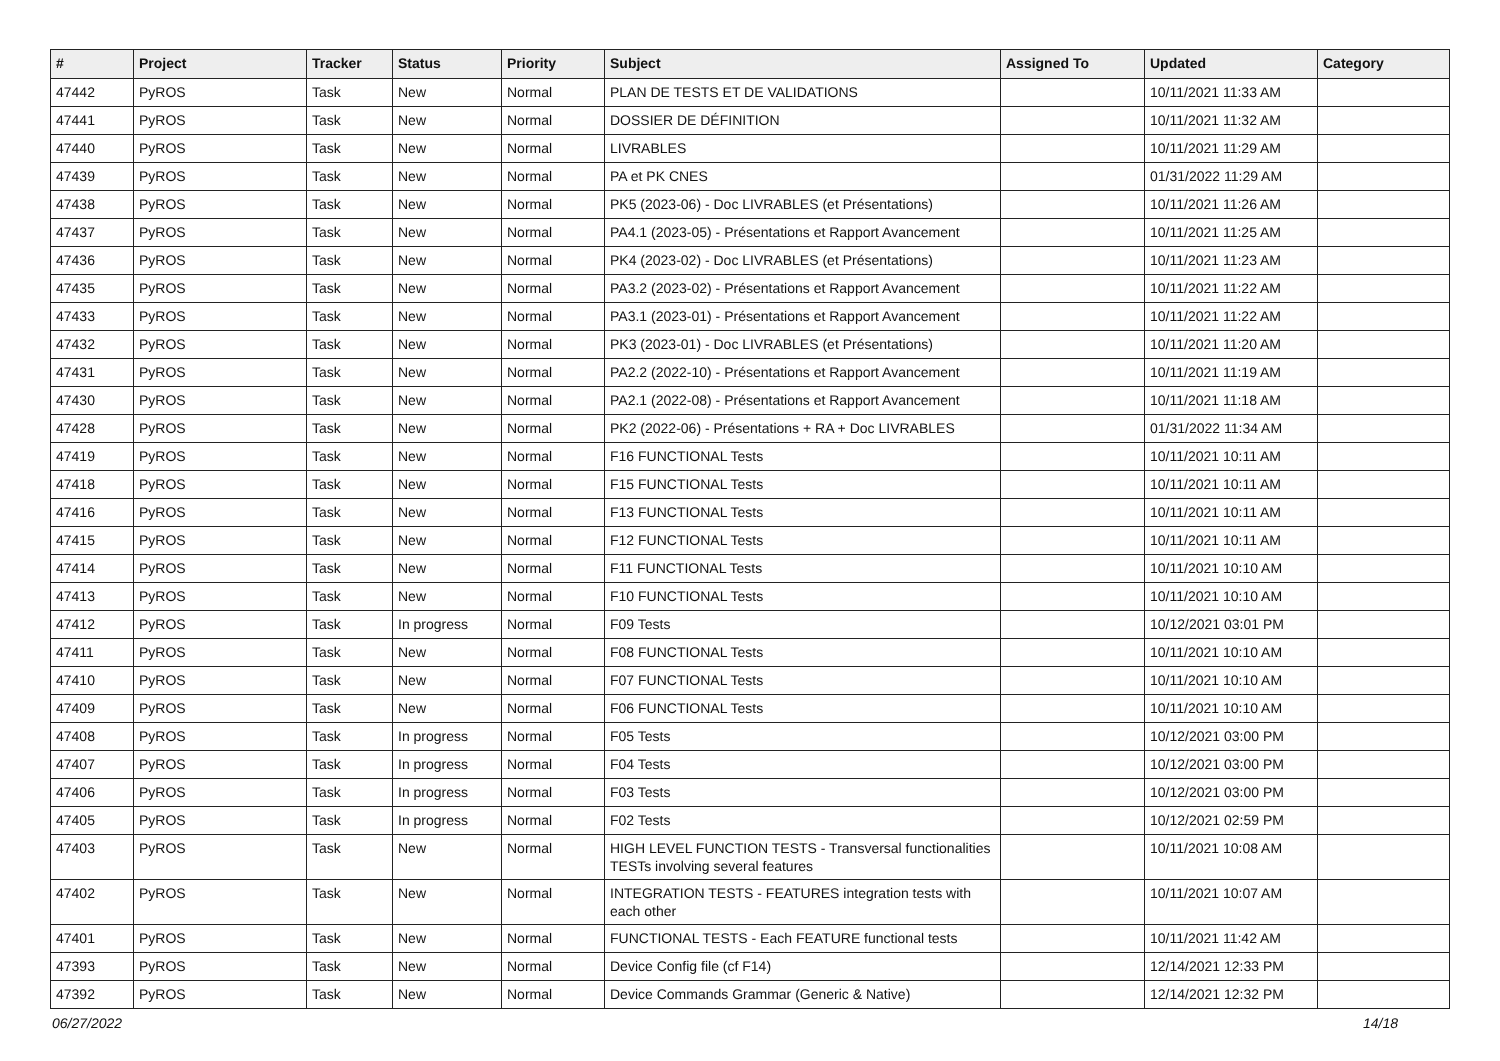| # | Project | Tracker | Status | Priority | Subject | Assigned To | Updated | Category |
| --- | --- | --- | --- | --- | --- | --- | --- | --- |
| 47442 | PyROS | Task | New | Normal | PLAN DE TESTS ET DE VALIDATIONS | | 10/11/2021 11:33 AM | |
| 47441 | PyROS | Task | New | Normal | DOSSIER DE DÉFINITION | | 10/11/2021 11:32 AM | |
| 47440 | PyROS | Task | New | Normal | LIVRABLES | | 10/11/2021 11:29 AM | |
| 47439 | PyROS | Task | New | Normal | PA et PK CNES | | 01/31/2022 11:29 AM | |
| 47438 | PyROS | Task | New | Normal | PK5 (2023-06) - Doc LIVRABLES (et Présentations) | | 10/11/2021 11:26 AM | |
| 47437 | PyROS | Task | New | Normal | PA4.1 (2023-05) - Présentations et Rapport Avancement | | 10/11/2021 11:25 AM | |
| 47436 | PyROS | Task | New | Normal | PK4 (2023-02) - Doc LIVRABLES (et Présentations) | | 10/11/2021 11:23 AM | |
| 47435 | PyROS | Task | New | Normal | PA3.2 (2023-02) - Présentations et Rapport Avancement | | 10/11/2021 11:22 AM | |
| 47433 | PyROS | Task | New | Normal | PA3.1 (2023-01) - Présentations et Rapport Avancement | | 10/11/2021 11:22 AM | |
| 47432 | PyROS | Task | New | Normal | PK3 (2023-01) - Doc LIVRABLES (et Présentations) | | 10/11/2021 11:20 AM | |
| 47431 | PyROS | Task | New | Normal | PA2.2 (2022-10) - Présentations et Rapport Avancement | | 10/11/2021 11:19 AM | |
| 47430 | PyROS | Task | New | Normal | PA2.1 (2022-08) - Présentations et Rapport Avancement | | 10/11/2021 11:18 AM | |
| 47428 | PyROS | Task | New | Normal | PK2 (2022-06) - Présentations + RA + Doc LIVRABLES | | 01/31/2022 11:34 AM | |
| 47419 | PyROS | Task | New | Normal | F16 FUNCTIONAL Tests | | 10/11/2021 10:11 AM | |
| 47418 | PyROS | Task | New | Normal | F15 FUNCTIONAL Tests | | 10/11/2021 10:11 AM | |
| 47416 | PyROS | Task | New | Normal | F13 FUNCTIONAL Tests | | 10/11/2021 10:11 AM | |
| 47415 | PyROS | Task | New | Normal | F12 FUNCTIONAL Tests | | 10/11/2021 10:11 AM | |
| 47414 | PyROS | Task | New | Normal | F11 FUNCTIONAL Tests | | 10/11/2021 10:10 AM | |
| 47413 | PyROS | Task | New | Normal | F10 FUNCTIONAL Tests | | 10/11/2021 10:10 AM | |
| 47412 | PyROS | Task | In progress | Normal | F09 Tests | | 10/12/2021 03:01 PM | |
| 47411 | PyROS | Task | New | Normal | F08 FUNCTIONAL Tests | | 10/11/2021 10:10 AM | |
| 47410 | PyROS | Task | New | Normal | F07 FUNCTIONAL Tests | | 10/11/2021 10:10 AM | |
| 47409 | PyROS | Task | New | Normal | F06 FUNCTIONAL Tests | | 10/11/2021 10:10 AM | |
| 47408 | PyROS | Task | In progress | Normal | F05 Tests | | 10/12/2021 03:00 PM | |
| 47407 | PyROS | Task | In progress | Normal | F04 Tests | | 10/12/2021 03:00 PM | |
| 47406 | PyROS | Task | In progress | Normal | F03 Tests | | 10/12/2021 03:00 PM | |
| 47405 | PyROS | Task | In progress | Normal | F02 Tests | | 10/12/2021 02:59 PM | |
| 47403 | PyROS | Task | New | Normal | HIGH LEVEL FUNCTION TESTS - Transversal functionalities TESTs involving several features | | 10/11/2021 10:08 AM | |
| 47402 | PyROS | Task | New | Normal | INTEGRATION TESTS - FEATURES integration tests with each other | | 10/11/2021 10:07 AM | |
| 47401 | PyROS | Task | New | Normal | FUNCTIONAL TESTS - Each FEATURE functional tests | | 10/11/2021 11:42 AM | |
| 47393 | PyROS | Task | New | Normal | Device Config file (cf F14) | | 12/14/2021 12:33 PM | |
| 47392 | PyROS | Task | New | Normal | Device Commands Grammar (Generic & Native) | | 12/14/2021 12:32 PM | |
06/27/2022 14/18